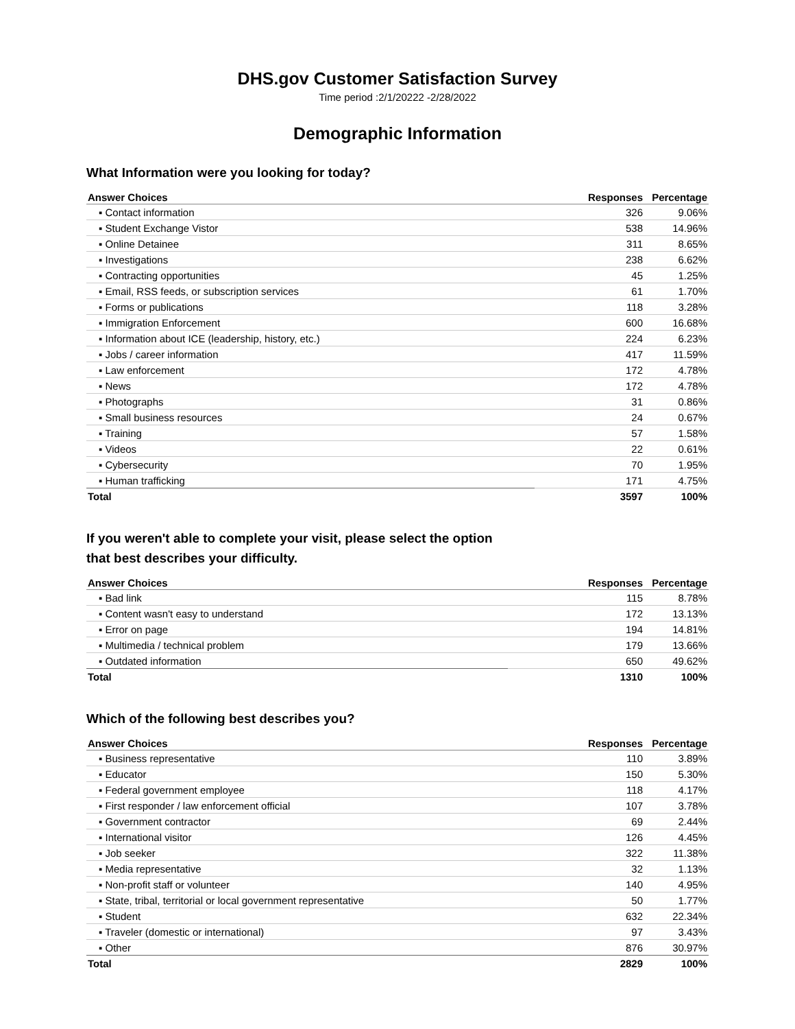DHS.gov Customer Satisfaction Survey
Time period :2/1/20222 -2/28/2022
Demographic Information
What Information were you looking for today?
| Answer Choices | Responses | Percentage |
| --- | --- | --- |
| ▪ Contact information | 326 | 9.06% |
| ▪ Student Exchange Vistor | 538 | 14.96% |
| ▪ Online Detainee | 311 | 8.65% |
| ▪ Investigations | 238 | 6.62% |
| ▪ Contracting opportunities | 45 | 1.25% |
| ▪ Email, RSS feeds, or subscription services | 61 | 1.70% |
| ▪ Forms or publications | 118 | 3.28% |
| ▪ Immigration Enforcement | 600 | 16.68% |
| ▪ Information about ICE (leadership, history, etc.) | 224 | 6.23% |
| ▪ Jobs / career information | 417 | 11.59% |
| ▪ Law enforcement | 172 | 4.78% |
| ▪ News | 172 | 4.78% |
| ▪ Photographs | 31 | 0.86% |
| ▪ Small business resources | 24 | 0.67% |
| ▪ Training | 57 | 1.58% |
| ▪ Videos | 22 | 0.61% |
| ▪ Cybersecurity | 70 | 1.95% |
| ▪ Human trafficking | 171 | 4.75% |
| Total | 3597 | 100% |
If you weren't able to complete your visit, please select the option
that best describes your difficulty.
| Answer Choices | Responses | Percentage |
| --- | --- | --- |
| ▪ Bad link | 115 | 8.78% |
| ▪ Content wasn't easy to understand | 172 | 13.13% |
| ▪ Error on page | 194 | 14.81% |
| ▪ Multimedia / technical problem | 179 | 13.66% |
| ▪ Outdated information | 650 | 49.62% |
| Total | 1310 | 100% |
Which of the following best describes you?
| Answer Choices | Responses | Percentage |
| --- | --- | --- |
| ▪ Business representative | 110 | 3.89% |
| ▪ Educator | 150 | 5.30% |
| ▪ Federal government employee | 118 | 4.17% |
| ▪ First responder / law enforcement official | 107 | 3.78% |
| ▪ Government contractor | 69 | 2.44% |
| ▪ International visitor | 126 | 4.45% |
| ▪ Job seeker | 322 | 11.38% |
| ▪ Media representative | 32 | 1.13% |
| ▪ Non-profit staff or volunteer | 140 | 4.95% |
| ▪ State, tribal, territorial or local government representative | 50 | 1.77% |
| ▪ Student | 632 | 22.34% |
| ▪ Traveler (domestic or international) | 97 | 3.43% |
| ▪ Other | 876 | 30.97% |
| Total | 2829 | 100% |